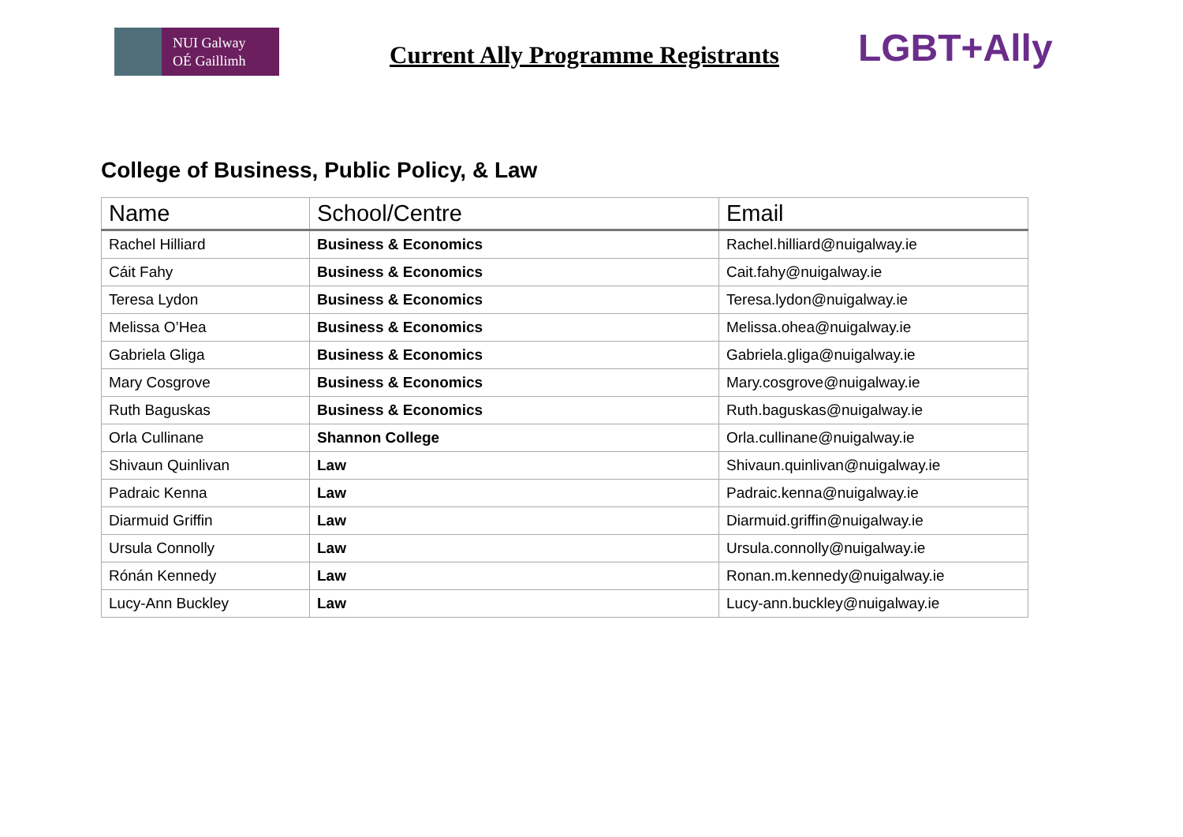NUI Galway
OÉ Gaillimh
Current Ally Programme Registrants
LGBT+Ally
College of Business, Public Policy, & Law
| Name | School/Centre | Email |
| --- | --- | --- |
| Rachel Hilliard | Business & Economics | Rachel.hilliard@nuigalway.ie |
| Cáit Fahy | Business & Economics | Cait.fahy@nuigalway.ie |
| Teresa Lydon | Business & Economics | Teresa.lydon@nuigalway.ie |
| Melissa O’Hea | Business & Economics | Melissa.ohea@nuigalway.ie |
| Gabriela Gliga | Business & Economics | Gabriela.gliga@nuigalway.ie |
| Mary Cosgrove | Business & Economics | Mary.cosgrove@nuigalway.ie |
| Ruth Baguskas | Business & Economics | Ruth.baguskas@nuigalway.ie |
| Orla Cullinane | Shannon College | Orla.cullinane@nuigalway.ie |
| Shivaun Quinlivan | Law | Shivaun.quinlivan@nuigalway.ie |
| Padraic Kenna | Law | Padraic.kenna@nuigalway.ie |
| Diarmuid Griffin | Law | Diarmuid.griffin@nuigalway.ie |
| Ursula Connolly | Law | Ursula.connolly@nuigalway.ie |
| Rónán Kennedy | Law | Ronan.m.kennedy@nuigalway.ie |
| Lucy-Ann Buckley | Law | Lucy-ann.buckley@nuigalway.ie |